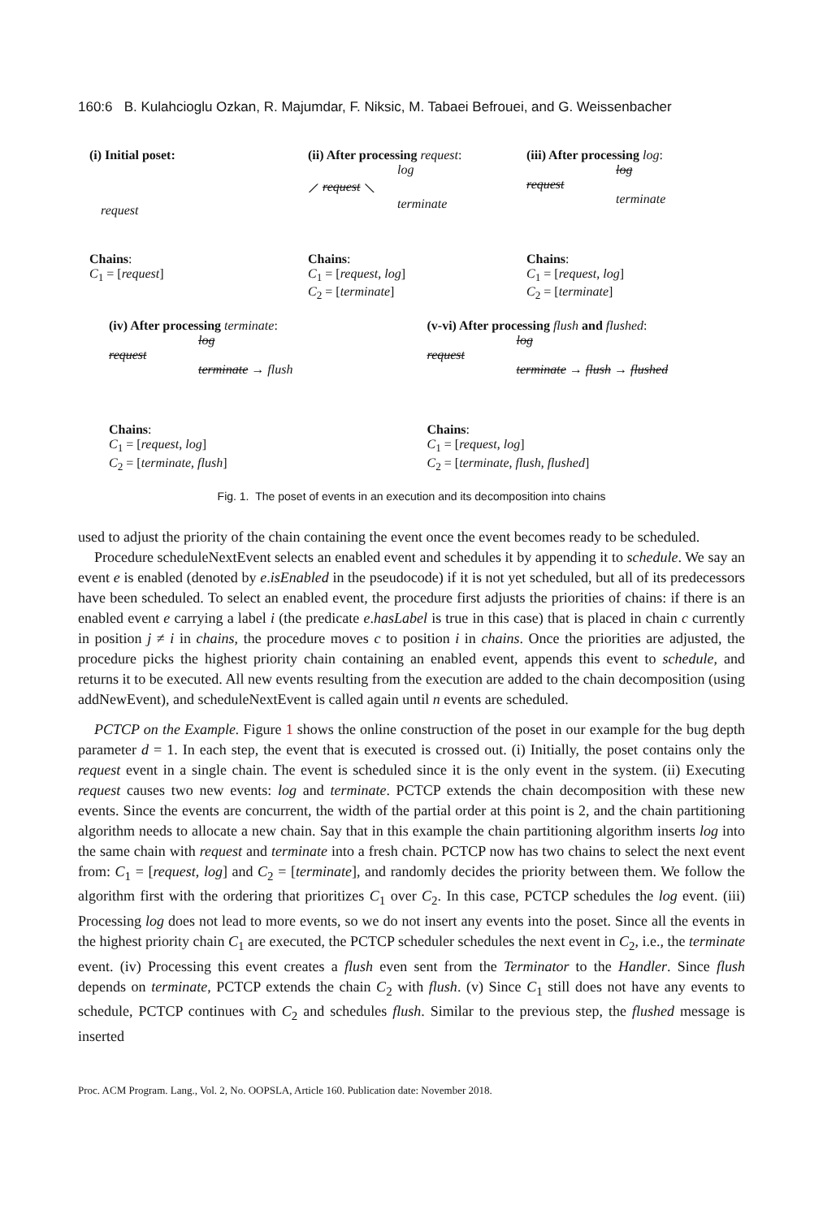160:6 B. Kulahcioglu Ozkan, R. Majumdar, F. Niksic, M. Tabaei Befrouei, and G. Weissenbacher
(i) Initial poset:
request
Chains:
C<sub>1</sub> = [request]
(ii) After processing request:
log
⟋ request ⟍
terminate
Chains:
C<sub>1</sub> = [request, log]
C<sub>2</sub> = [terminate]
(iii) After processing log:
log
request
terminate
Chains:
C<sub>1</sub> = [request, log]
C<sub>2</sub> = [terminate]
(iv) After processing terminate:
log
request
terminate → flush
Chains:
C<sub>1</sub> = [request, log]
C<sub>2</sub> = [terminate, flush]
(v-vi) After processing flush and flushed:
log
request
terminate → flush → flushed
Chains:
C<sub>1</sub> = [request, log]
C<sub>2</sub> = [terminate, flush, flushed]
Fig. 1. The poset of events in an execution and its decomposition into chains
used to adjust the priority of the chain containing the event once the event becomes ready to be scheduled.
Procedure scheduleNextEvent selects an enabled event and schedules it by appending it to schedule. We say an event e is enabled (denoted by e.isEnabled in the pseudocode) if it is not yet scheduled, but all of its predecessors have been scheduled. To select an enabled event, the procedure first adjusts the priorities of chains: if there is an enabled event e carrying a label i (the predicate e.hasLabel is true in this case) that is placed in chain c currently in position j ≠ i in chains, the procedure moves c to position i in chains. Once the priorities are adjusted, the procedure picks the highest priority chain containing an enabled event, appends this event to schedule, and returns it to be executed. All new events resulting from the execution are added to the chain decomposition (using addNewEvent), and scheduleNextEvent is called again until n events are scheduled.
PCTCP on the Example. Figure 1 shows the online construction of the poset in our example for the bug depth parameter d = 1. In each step, the event that is executed is crossed out. (i) Initially, the poset contains only the request event in a single chain. The event is scheduled since it is the only event in the system. (ii) Executing request causes two new events: log and terminate. PCTCP extends the chain decomposition with these new events. Since the events are concurrent, the width of the partial order at this point is 2, and the chain partitioning algorithm needs to allocate a new chain. Say that in this example the chain partitioning algorithm inserts log into the same chain with request and terminate into a fresh chain. PCTCP now has two chains to select the next event from: C<sub>1</sub> = [request, log] and C<sub>2</sub> = [terminate], and randomly decides the priority between them. We follow the algorithm first with the ordering that prioritizes C<sub>1</sub> over C<sub>2</sub>. In this case, PCTCP schedules the log event. (iii) Processing log does not lead to more events, so we do not insert any events into the poset. Since all the events in the highest priority chain C<sub>1</sub> are executed, the PCTCP scheduler schedules the next event in C<sub>2</sub>, i.e., the terminate event. (iv) Processing this event creates a flush even sent from the Terminator to the Handler. Since flush depends on terminate, PCTCP extends the chain C<sub>2</sub> with flush. (v) Since C<sub>1</sub> still does not have any events to schedule, PCTCP continues with C<sub>2</sub> and schedules flush. Similar to the previous step, the flushed message is inserted
Proc. ACM Program. Lang., Vol. 2, No. OOPSLA, Article 160. Publication date: November 2018.